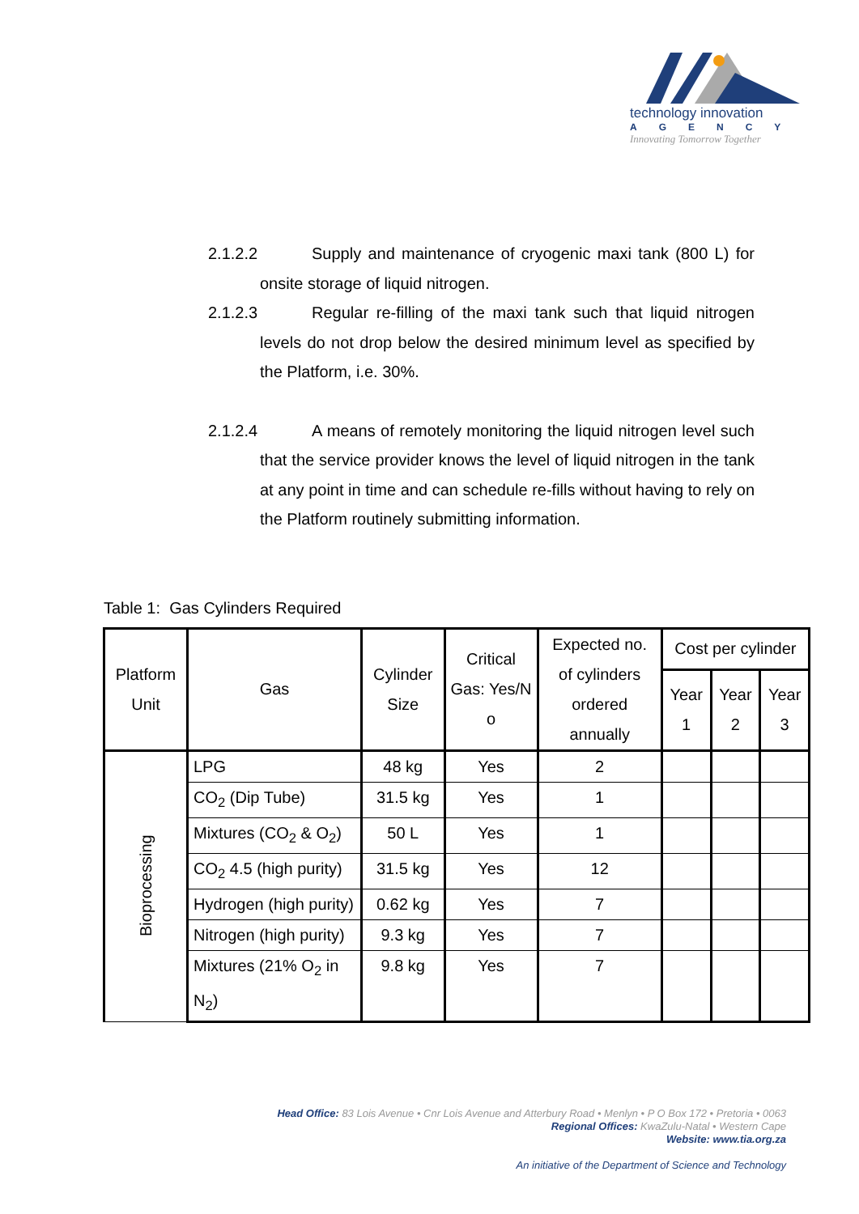technology innovation
AGENCY
Innovating Tomorrow Together
2.1.2.2 Supply and maintenance of cryogenic maxi tank (800 L) for onsite storage of liquid nitrogen.
2.1.2.3 Regular re-filling of the maxi tank such that liquid nitrogen levels do not drop below the desired minimum level as specified by the Platform, i.e. 30%.
2.1.2.4 A means of remotely monitoring the liquid nitrogen level such that the service provider knows the level of liquid nitrogen in the tank at any point in time and can schedule re-fills without having to rely on the Platform routinely submitting information.
Table 1: Gas Cylinders Required
| Platform Unit | Gas | Cylinder Size | Critical Gas: Yes/N o | Expected no. of cylinders ordered annually | Cost per cylinder | | |
| --- | --- | --- | --- | --- | --- | --- | --- |
| | | | | | Year 1 | Year 2 | Year 3 |
| Bioprocessing | LPG | 48 kg | Yes | 2 | | | |
| | CO<sub>2</sub> (Dip Tube) | 31.5 kg | Yes | 1 | | | |
| | Mixtures (CO<sub>2</sub> & O<sub>2</sub>) | 50 L | Yes | 1 | | | |
| | CO<sub>2</sub> 4.5 (high purity) | 31.5 kg | Yes | 12 | | | |
| | Hydrogen (high purity) | 0.62 kg | Yes | 7 | | | |
| | Nitrogen (high purity) | 9.3 kg | Yes | 7 | | | |
| | Mixtures (21% O<sub>2</sub> in N<sub>2</sub>) | 9.8 kg | Yes | 7 | | | |
Head Office: 83 Lois Avenue • Cnr Lois Avenue and Atterbury Road • Menlyn • P O Box 172 • Pretoria • 0063
Regional Offices: KwaZulu-Natal • Western Cape
Website: www.tia.org.za
An initiative of the Department of Science and Technology